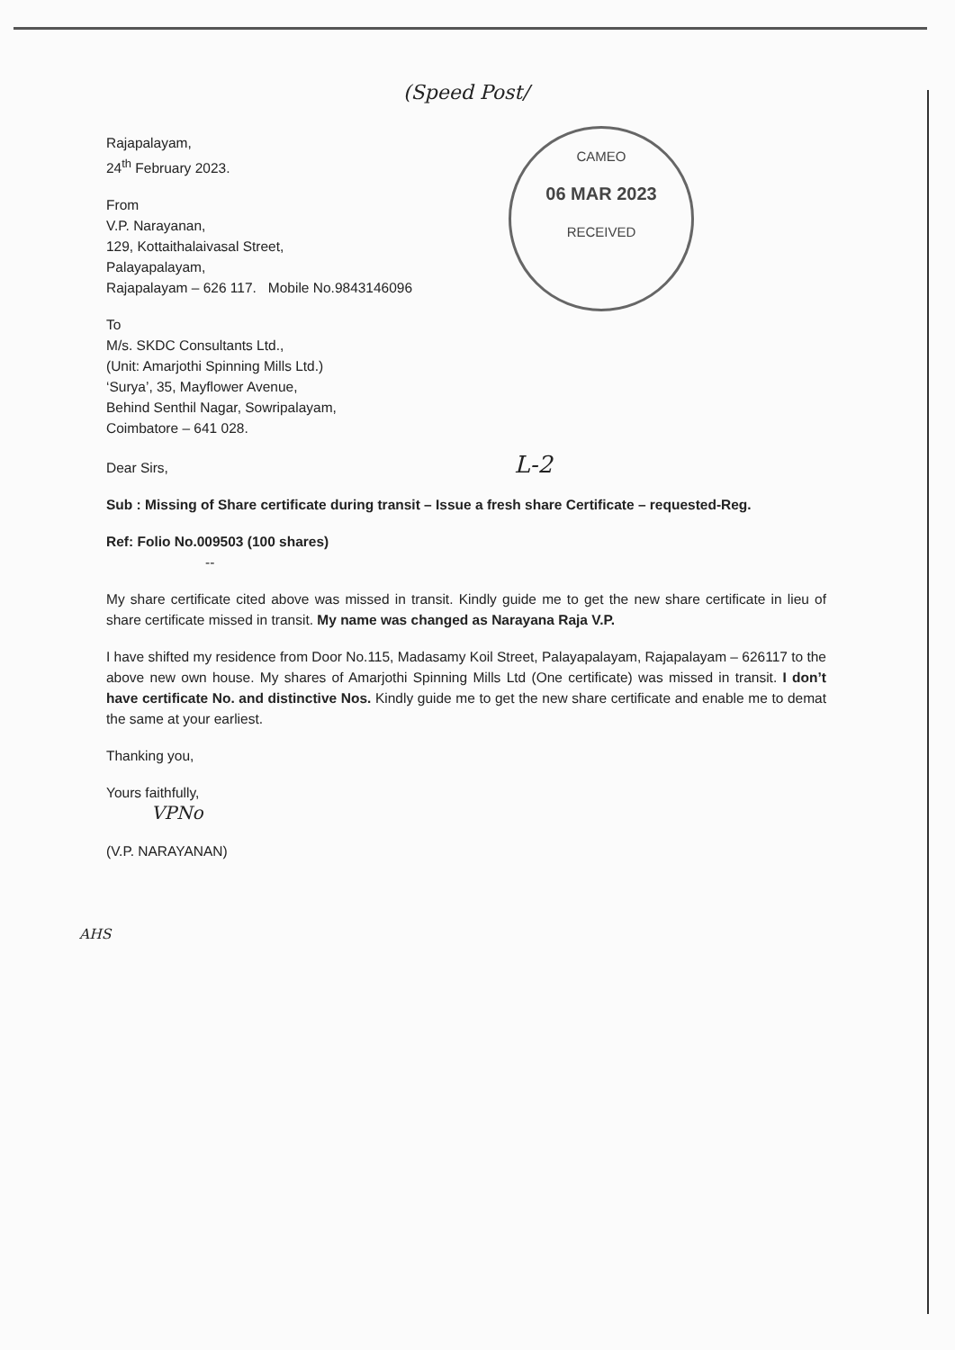CAMEO
06 MAR 2023
RECEIVED
(Speed Post/
Rajapalayam,
24<sup>th</sup> February 2023.
From
V.P. Narayanan,
129, Kottaithalaivasal Street,
Palayapalayam,
Rajapalayam – 626 117. Mobile No.9843146096
To
M/s. SKDC Consultants Ltd.,
(Unit: Amarjothi Spinning Mills Ltd.)
‘Surya’, 35, Mayflower Avenue,
Behind Senthil Nagar, Sowripalayam,
Coimbatore – 641 028.
Dear Sirs, L-2
Sub : Missing of Share certificate during transit – Issue a fresh share Certificate – requested-Reg.
Ref: Folio No.009503 (100 shares)
--
My share certificate cited above was missed in transit. Kindly guide me to get the new share certificate in lieu of share certificate missed in transit. My name was changed as Narayana Raja V.P.
I have shifted my residence from Door No.115, Madasamy Koil Street, Palayapalayam, Rajapalayam – 626117 to the above new own house. My shares of Amarjothi Spinning Mills Ltd (One certificate) was missed in transit. I don’t have certificate No. and distinctive Nos. Kindly guide me to get the new share certificate and enable me to demat the same at your earliest.
Thanking you,
Yours faithfully,
VPNo
(V.P. NARAYANAN)
AHS